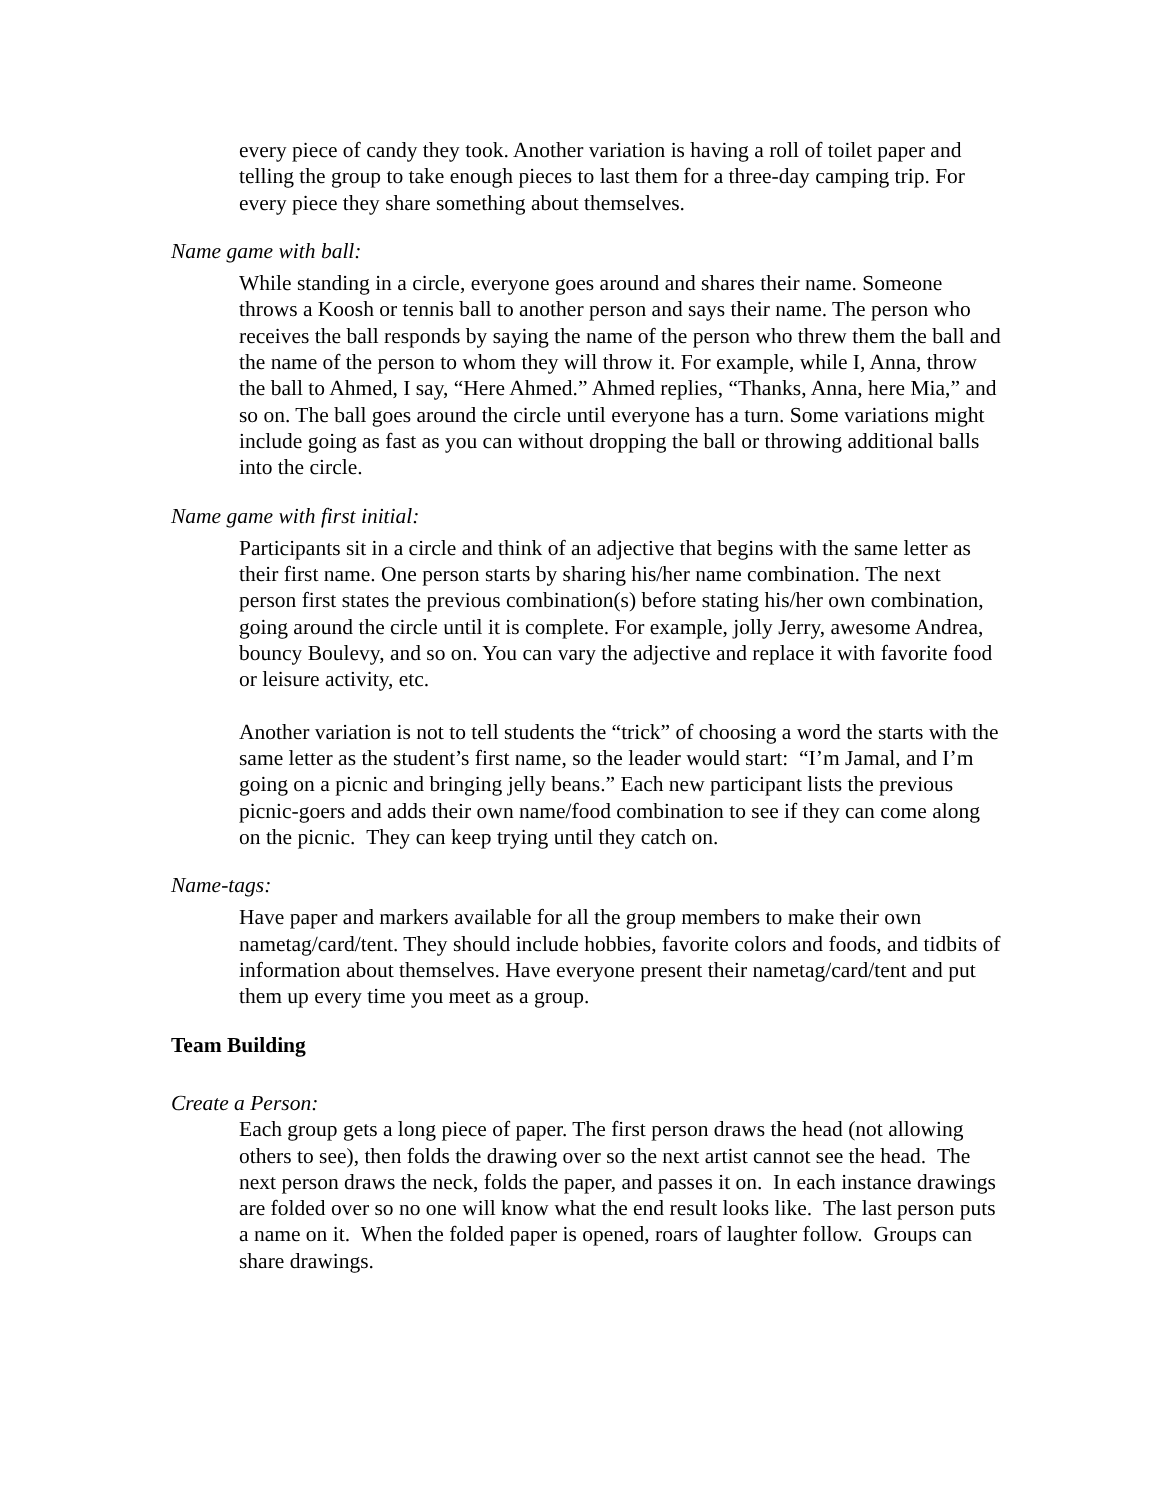every piece of candy they took. Another variation is having a roll of toilet paper and telling the group to take enough pieces to last them for a three-day camping trip. For every piece they share something about themselves.
Name game with ball:
While standing in a circle, everyone goes around and shares their name. Someone throws a Koosh or tennis ball to another person and says their name. The person who receives the ball responds by saying the name of the person who threw them the ball and the name of the person to whom they will throw it. For example, while I, Anna, throw the ball to Ahmed, I say, “Here Ahmed.” Ahmed replies, “Thanks, Anna, here Mia,” and so on. The ball goes around the circle until everyone has a turn. Some variations might include going as fast as you can without dropping the ball or throwing additional balls into the circle.
Name game with first initial:
Participants sit in a circle and think of an adjective that begins with the same letter as their first name. One person starts by sharing his/her name combination. The next person first states the previous combination(s) before stating his/her own combination, going around the circle until it is complete. For example, jolly Jerry, awesome Andrea, bouncy Boulevy, and so on. You can vary the adjective and replace it with favorite food or leisure activity, etc.
Another variation is not to tell students the “trick” of choosing a word the starts with the same letter as the student’s first name, so the leader would start: “I’m Jamal, and I’m going on a picnic and bringing jelly beans.” Each new participant lists the previous picnic-goers and adds their own name/food combination to see if they can come along on the picnic. They can keep trying until they catch on.
Name-tags:
Have paper and markers available for all the group members to make their own nametag/card/tent. They should include hobbies, favorite colors and foods, and tidbits of information about themselves. Have everyone present their nametag/card/tent and put them up every time you meet as a group.
Team Building
Create a Person:
Each group gets a long piece of paper. The first person draws the head (not allowing others to see), then folds the drawing over so the next artist cannot see the head. The next person draws the neck, folds the paper, and passes it on. In each instance drawings are folded over so no one will know what the end result looks like. The last person puts a name on it. When the folded paper is opened, roars of laughter follow. Groups can share drawings.